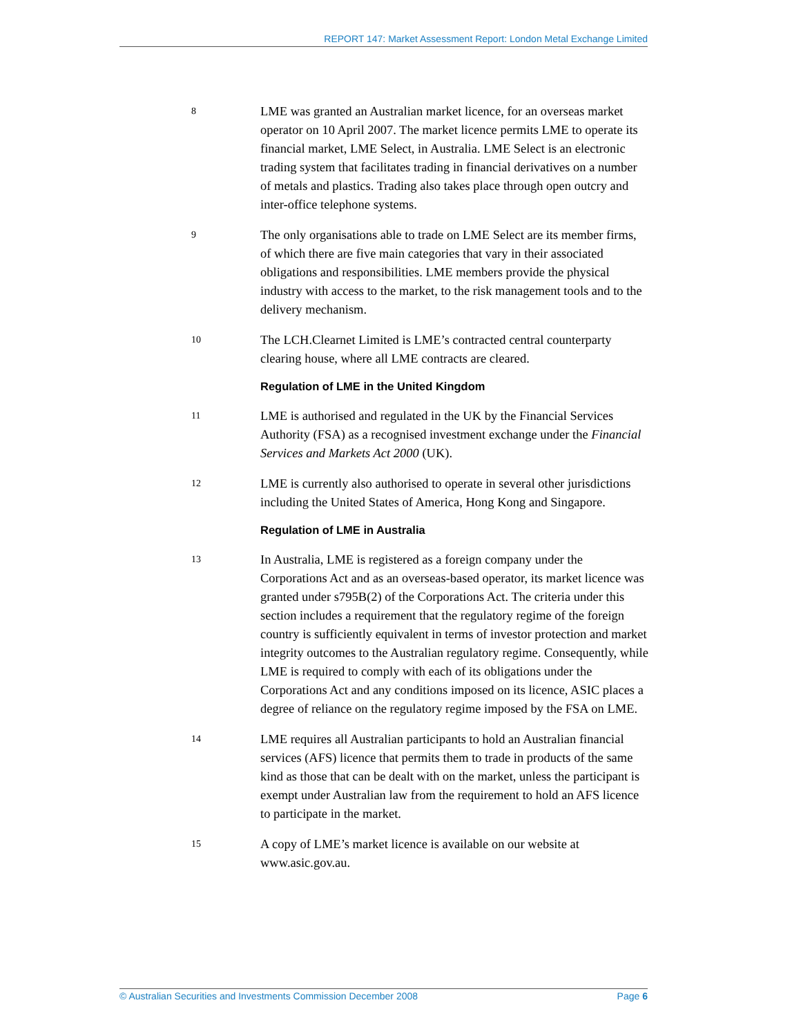REPORT 147: Market Assessment Report: London Metal Exchange Limited
8
LME was granted an Australian market licence, for an overseas market operator on 10 April 2007. The market licence permits LME to operate its financial market, LME Select, in Australia. LME Select is an electronic trading system that facilitates trading in financial derivatives on a number of metals and plastics. Trading also takes place through open outcry and inter-office telephone systems.
9
The only organisations able to trade on LME Select are its member firms, of which there are five main categories that vary in their associated obligations and responsibilities. LME members provide the physical industry with access to the market, to the risk management tools and to the delivery mechanism.
10
The LCH.Clearnet Limited is LME’s contracted central counterparty clearing house, where all LME contracts are cleared.
Regulation of LME in the United Kingdom
11
LME is authorised and regulated in the UK by the Financial Services Authority (FSA) as a recognised investment exchange under the Financial Services and Markets Act 2000 (UK).
12
LME is currently also authorised to operate in several other jurisdictions including the United States of America, Hong Kong and Singapore.
Regulation of LME in Australia
13
In Australia, LME is registered as a foreign company under the Corporations Act and as an overseas-based operator, its market licence was granted under s795B(2) of the Corporations Act. The criteria under this section includes a requirement that the regulatory regime of the foreign country is sufficiently equivalent in terms of investor protection and market integrity outcomes to the Australian regulatory regime. Consequently, while LME is required to comply with each of its obligations under the Corporations Act and any conditions imposed on its licence, ASIC places a degree of reliance on the regulatory regime imposed by the FSA on LME.
14
LME requires all Australian participants to hold an Australian financial services (AFS) licence that permits them to trade in products of the same kind as those that can be dealt with on the market, unless the participant is exempt under Australian law from the requirement to hold an AFS licence to participate in the market.
15
A copy of LME’s market licence is available on our website at www.asic.gov.au.
© Australian Securities and Investments Commission December 2008 Page 6